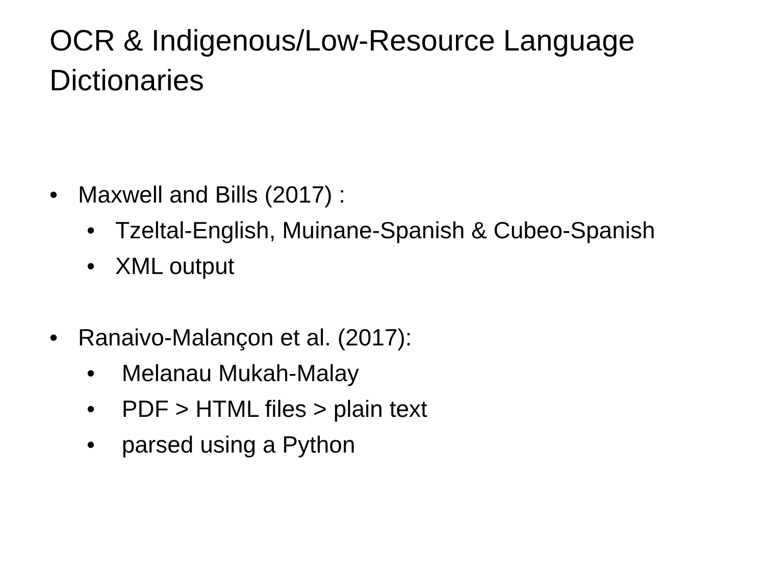OCR & Indigenous/Low-Resource Language Dictionaries
• Maxwell and Bills (2017) :
• Tzeltal-English, Muinane-Spanish & Cubeo-Spanish
• XML output
• Ranaivo-Malançon et al. (2017):
• Melanau Mukah-Malay
• PDF > HTML files > plain text
• parsed using a Python